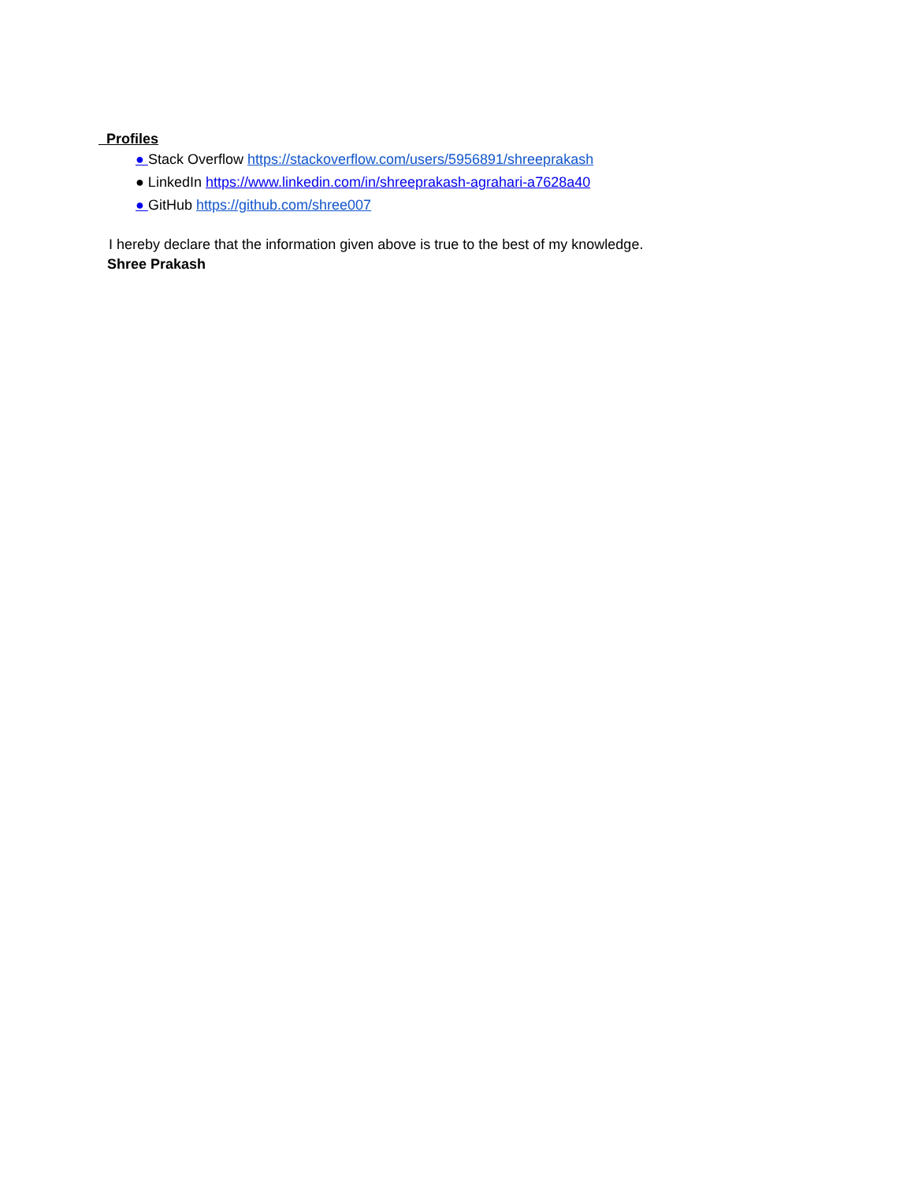Profiles
● Stack Overflow https://stackoverflow.com/users/5956891/shreeprakash
● LinkedIn https://www.linkedin.com/in/shreeprakash-agrahari-a7628a40
● GitHub https://github.com/shree007
I hereby declare that the information given above is true to the best of my knowledge.
Shree Prakash